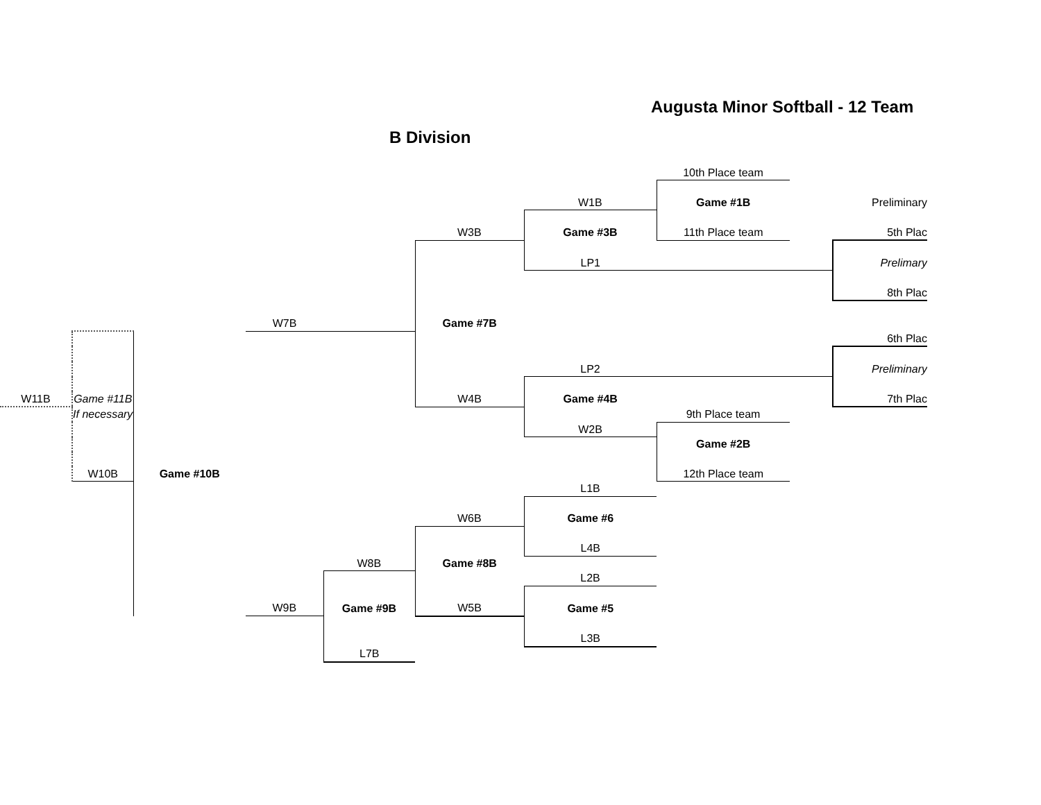Augusta Minor Softball - 12 Team
B Division
| | | | | | | | 10th Place team | | |
| | | | | | | W1B | Game #1B | | Preliminary |
| | | | | | W3B | Game #3B | 11th Place team | | 5th Plac |
| | | | | | | LP1 | | | Prelimary |
| | | | | | | | | | 8th Plac |
| | | | W7B | | Game #7B | | | | |
| | | | | | | | | | 6th Plac |
| | | | | | | LP2 | | | Preliminary |
| W11B | Game #11B | | | | W4B | Game #4B | | | 7th Plac |
| | If necessary | | | | | | 9th Place team | | |
| | | | | | | W2B | | | |
| | | | | | | | Game #2B | | |
| | W10B | Game #10B | | | | | 12th Place team | | |
| | | | | | | L1B | | | |
| | | | | | W6B | Game #6 | | | |
| | | | | | | L4B | | | |
| | | | | W8B | Game #8B | | | | |
| | | | | | | L2B | | | |
| | | | W9B | Game #9B | W5B | Game #5 | | | |
| | | | | | | L3B | | | |
| | | | | L7B | | | | | |